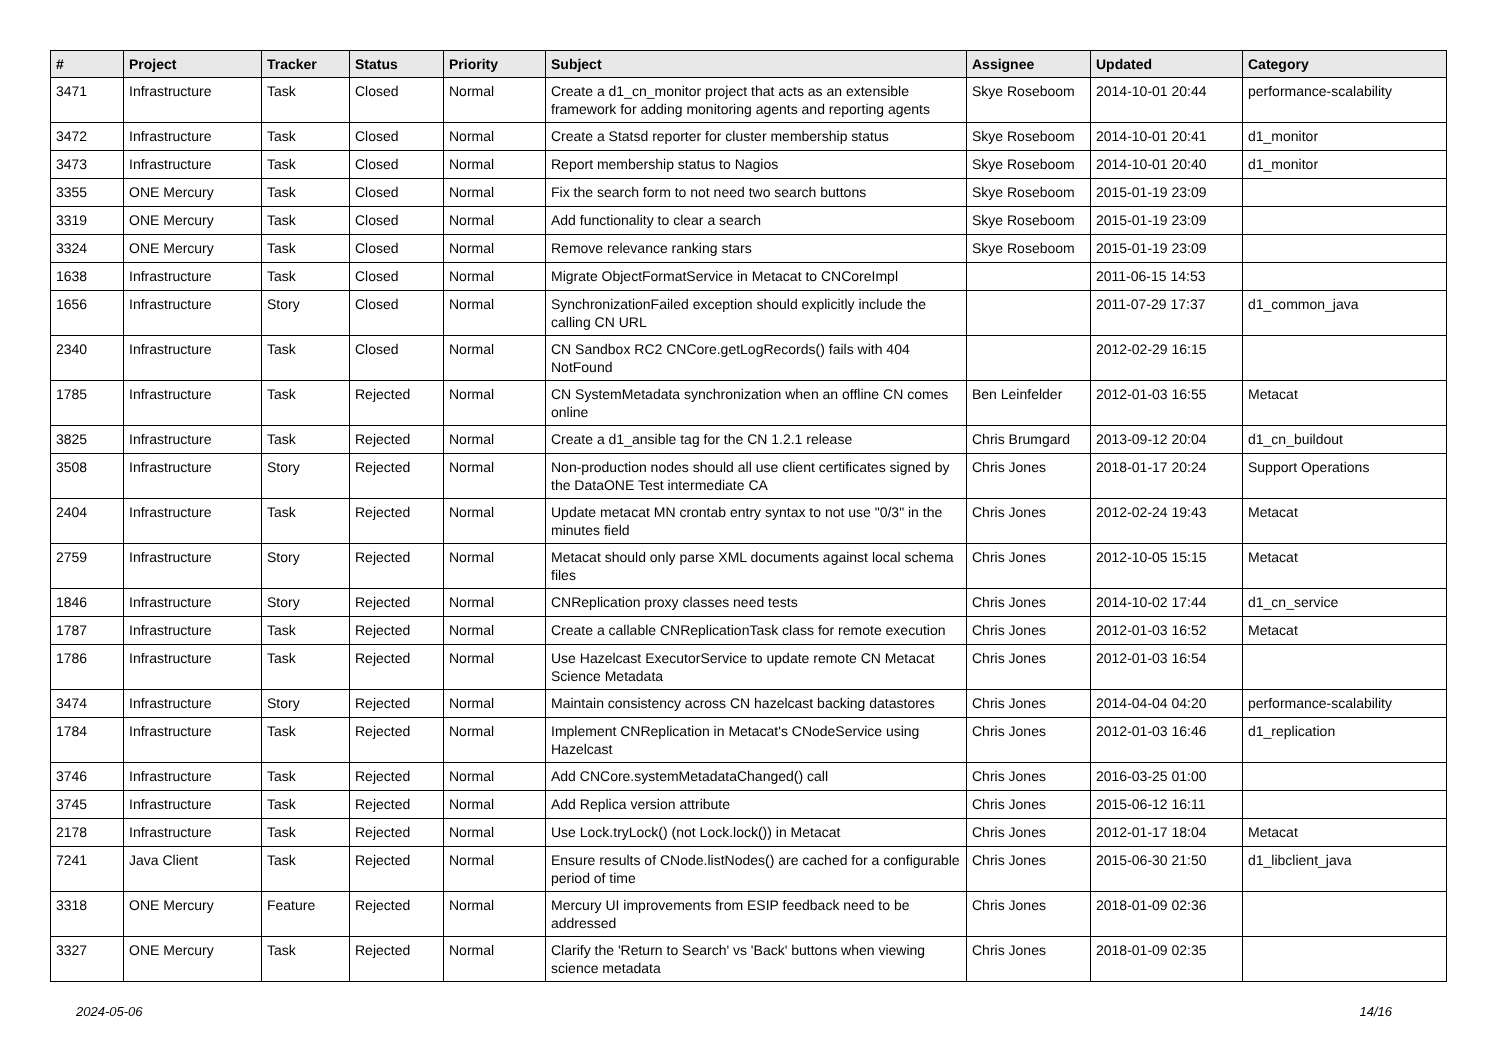| # | Project | Tracker | Status | Priority | Subject | Assignee | Updated | Category |
| --- | --- | --- | --- | --- | --- | --- | --- | --- |
| 3471 | Infrastructure | Task | Closed | Normal | Create a d1_cn_monitor project that acts as an extensible framework for adding monitoring agents and reporting agents | Skye Roseboom | 2014-10-01 20:44 | performance-scalability |
| 3472 | Infrastructure | Task | Closed | Normal | Create a Statsd reporter for cluster membership status | Skye Roseboom | 2014-10-01 20:41 | d1_monitor |
| 3473 | Infrastructure | Task | Closed | Normal | Report membership status to Nagios | Skye Roseboom | 2014-10-01 20:40 | d1_monitor |
| 3355 | ONE Mercury | Task | Closed | Normal | Fix the search form to not need two search buttons | Skye Roseboom | 2015-01-19 23:09 | |
| 3319 | ONE Mercury | Task | Closed | Normal | Add functionality to clear a search | Skye Roseboom | 2015-01-19 23:09 | |
| 3324 | ONE Mercury | Task | Closed | Normal | Remove relevance ranking stars | Skye Roseboom | 2015-01-19 23:09 | |
| 1638 | Infrastructure | Task | Closed | Normal | Migrate ObjectFormatService in Metacat to CNCoreImpl | | 2011-06-15 14:53 | |
| 1656 | Infrastructure | Story | Closed | Normal | SynchronizationFailed exception should explicitly include the calling CN URL | | 2011-07-29 17:37 | d1_common_java |
| 2340 | Infrastructure | Task | Closed | Normal | CN Sandbox RC2 CNCore.getLogRecords() fails with 404 NotFound | | 2012-02-29 16:15 | |
| 1785 | Infrastructure | Task | Rejected | Normal | CN SystemMetadata synchronization when an offline CN comes online | Ben Leinfelder | 2012-01-03 16:55 | Metacat |
| 3825 | Infrastructure | Task | Rejected | Normal | Create a d1_ansible tag for the CN 1.2.1 release | Chris Brumgard | 2013-09-12 20:04 | d1_cn_buildout |
| 3508 | Infrastructure | Story | Rejected | Normal | Non-production nodes should all use client certificates signed by the DataONE Test intermediate CA | Chris Jones | 2018-01-17 20:24 | Support Operations |
| 2404 | Infrastructure | Task | Rejected | Normal | Update metacat MN crontab entry syntax to not use "0/3" in the minutes field | Chris Jones | 2012-02-24 19:43 | Metacat |
| 2759 | Infrastructure | Story | Rejected | Normal | Metacat should only parse XML documents against local schema files | Chris Jones | 2012-10-05 15:15 | Metacat |
| 1846 | Infrastructure | Story | Rejected | Normal | CNReplication proxy classes need tests | Chris Jones | 2014-10-02 17:44 | d1_cn_service |
| 1787 | Infrastructure | Task | Rejected | Normal | Create a callable CNReplicationTask class for remote execution | Chris Jones | 2012-01-03 16:52 | Metacat |
| 1786 | Infrastructure | Task | Rejected | Normal | Use Hazelcast ExecutorService to update remote CN Metacat Science Metadata | Chris Jones | 2012-01-03 16:54 | |
| 3474 | Infrastructure | Story | Rejected | Normal | Maintain consistency across CN hazelcast backing datastores | Chris Jones | 2014-04-04 04:20 | performance-scalability |
| 1784 | Infrastructure | Task | Rejected | Normal | Implement CNReplication in Metacat's CNodeService using Hazelcast | Chris Jones | 2012-01-03 16:46 | d1_replication |
| 3746 | Infrastructure | Task | Rejected | Normal | Add CNCore.systemMetadataChanged() call | Chris Jones | 2016-03-25 01:00 | |
| 3745 | Infrastructure | Task | Rejected | Normal | Add Replica version attribute | Chris Jones | 2015-06-12 16:11 | |
| 2178 | Infrastructure | Task | Rejected | Normal | Use Lock.tryLock() (not Lock.lock()) in Metacat | Chris Jones | 2012-01-17 18:04 | Metacat |
| 7241 | Java Client | Task | Rejected | Normal | Ensure results of CNode.listNodes() are cached for a configurable period of time | Chris Jones | 2015-06-30 21:50 | d1_libclient_java |
| 3318 | ONE Mercury | Feature | Rejected | Normal | Mercury UI improvements from ESIP feedback need to be addressed | Chris Jones | 2018-01-09 02:36 | |
| 3327 | ONE Mercury | Task | Rejected | Normal | Clarify the 'Return to Search' vs 'Back' buttons when viewing science metadata | Chris Jones | 2018-01-09 02:35 | |
2024-05-06 14/16